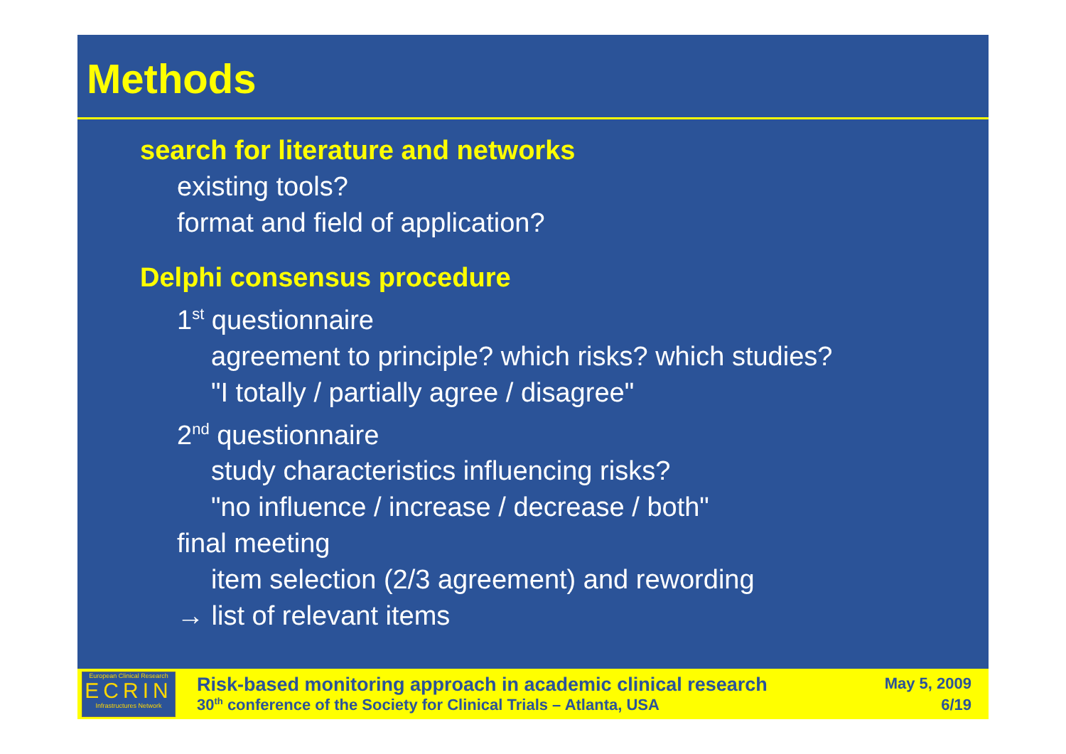Methods
search for literature and networks
existing tools?
format and field of application?
Delphi consensus procedure
1<sup>st</sup> questionnaire
agreement to principle? which risks? which studies?
"I totally / partially agree / disagree"
2<sup>nd</sup> questionnaire
study characteristics influencing risks?
"no influence / increase / decrease / both"
final meeting
item selection (2/3 agreement) and rewording
→ list of relevant items
European Clinical Research
ECRIN
Infrastructures Network
Risk-based monitoring approach in academic clinical research
30<sup>th</sup> conference of the Society for Clinical Trials – Atlanta, USA
May 5, 2009
6/19